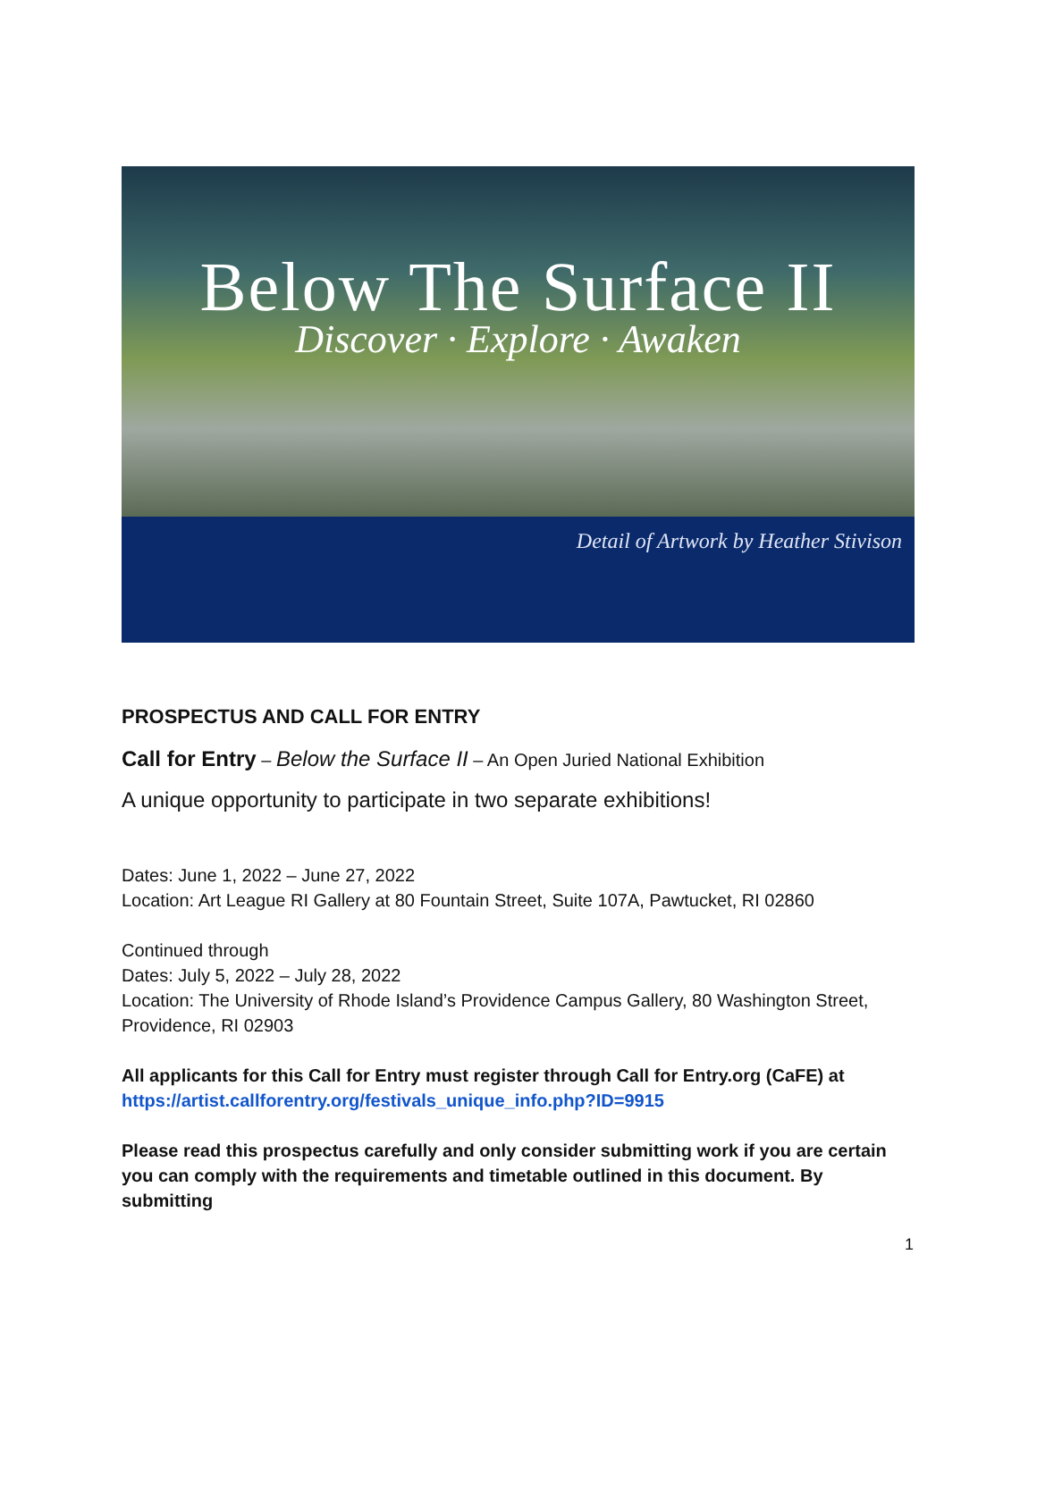Below The Surface II
Discover · Explore · Awaken
Detail of Artwork by Heather Stivison
PROSPECTUS AND CALL FOR ENTRY
Call for Entry – Below the Surface II – An Open Juried National Exhibition
A unique opportunity to participate in two separate exhibitions!
Dates: June 1, 2022 – June 27, 2022
Location: Art League RI Gallery at 80 Fountain Street, Suite 107A, Pawtucket, RI 02860
Continued through
Dates: July 5, 2022 – July 28, 2022
Location: The University of Rhode Island’s Providence Campus Gallery, 80 Washington Street, Providence, RI 02903
All applicants for this Call for Entry must register through Call for Entry.org (CaFE) at
https://artist.callforentry.org/festivals_unique_info.php?ID=9915
Please read this prospectus carefully and only consider submitting work if you are certain you can comply with the requirements and timetable outlined in this document. By submitting
1